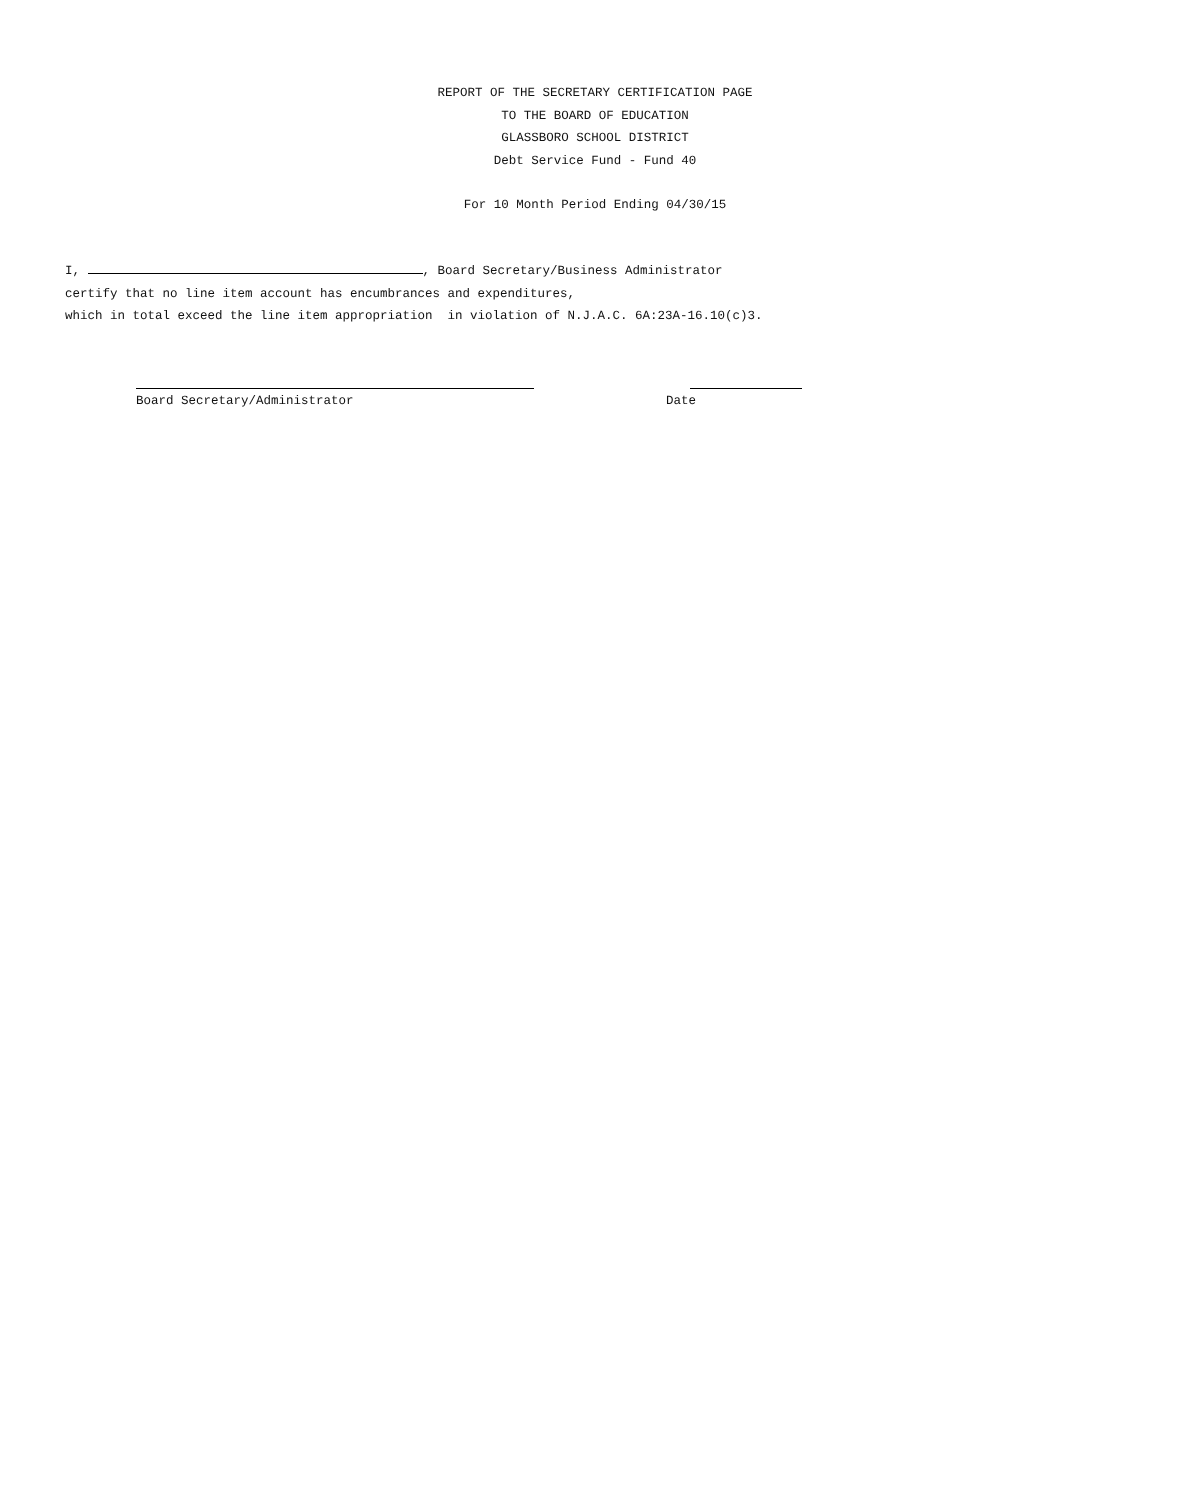REPORT OF THE SECRETARY CERTIFICATION PAGE
TO THE BOARD OF EDUCATION
GLASSBORO SCHOOL DISTRICT
Debt Service Fund - Fund 40
For 10 Month Period Ending 04/30/15
I, , Board Secretary/Business Administrator
certify that no line item account has encumbrances and expenditures,
which in total exceed the line item appropriation in violation of N.J.A.C. 6A:23A-16.10(c)3.
Board Secretary/Administrator Date